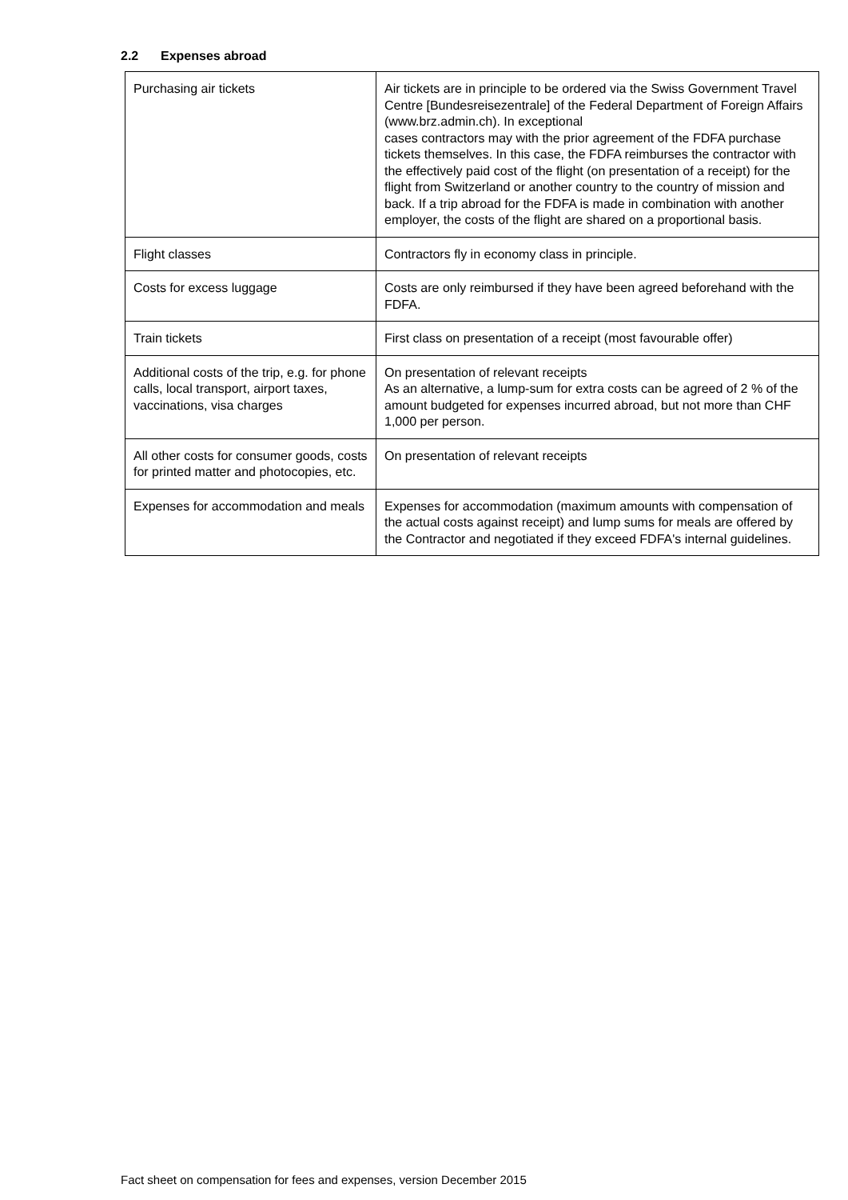2.2 Expenses abroad
| Purchasing air tickets | Air tickets are in principle to be ordered via the Swiss Government Travel Centre [Bundesreisezentrale] of the Federal Department of Foreign Affairs (www.brz.admin.ch). In exceptional cases contractors may with the prior agreement of the FDFA purchase tickets themselves. In this case, the FDFA reimburses the contractor with the effectively paid cost of the flight (on presentation of a receipt) for the flight from Switzerland or another country to the country of mission and back. If a trip abroad for the FDFA is made in combination with another employer, the costs of the flight are shared on a proportional basis. |
| Flight classes | Contractors fly in economy class in principle. |
| Costs for excess luggage | Costs are only reimbursed if they have been agreed beforehand with the FDFA. |
| Train tickets | First class on presentation of a receipt (most favourable offer) |
| Additional costs of the trip, e.g. for phone calls, local transport, airport taxes, vaccinations, visa charges | On presentation of relevant receipts As an alternative, a lump-sum for extra costs can be agreed of 2 % of the amount budgeted for expenses incurred abroad, but not more than CHF 1,000 per person. |
| All other costs for consumer goods, costs for printed matter and photocopies, etc. | On presentation of relevant receipts |
| Expenses for accommodation and meals | Expenses for accommodation (maximum amounts with compensation of the actual costs against receipt) and lump sums for meals are offered by the Contractor and negotiated if they exceed FDFA's internal guidelines. |
Fact sheet on compensation for fees and expenses, version December 2015